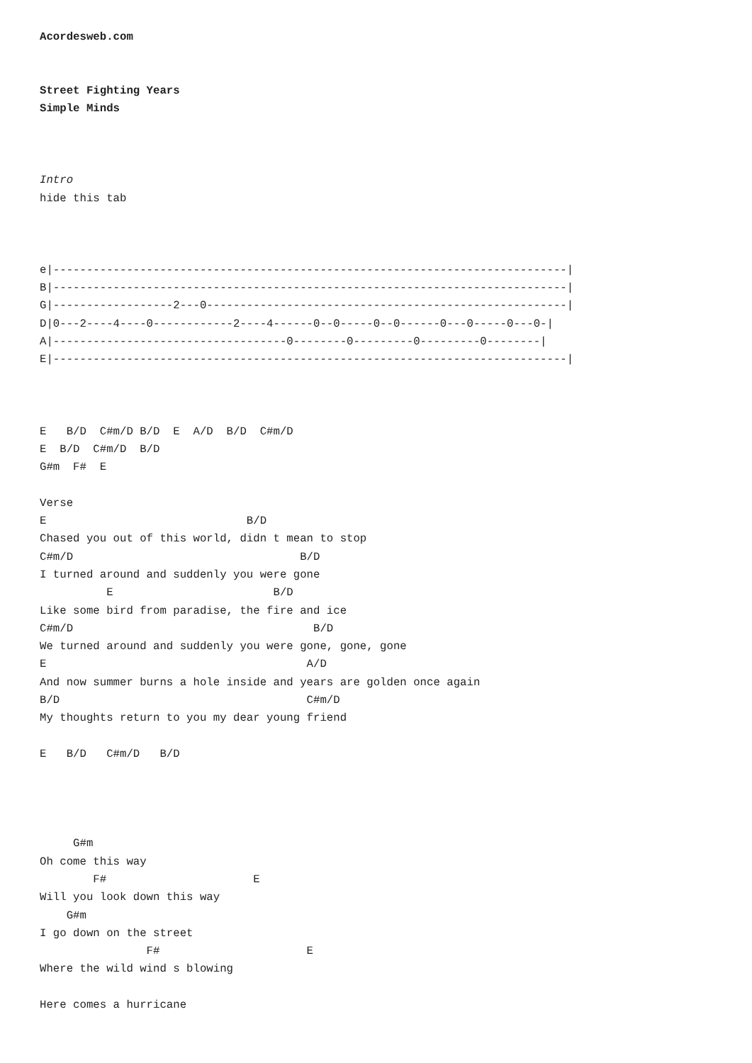Acordesweb.com


Street Fighting Years
Simple Minds



Intro
hide this tab



e|-----------------------------------------------------------------------------|
B|-----------------------------------------------------------------------------|
G|------------------2---0------------------------------------------------------|
D|0---2----4----0------------2----4------0--0-----0--0------0---0-----0---0-|
A|-----------------------------------0--------0---------0---------0--------|
E|-----------------------------------------------------------------------------|



E   B/D  C#m/D B/D  E  A/D  B/D  C#m/D
E  B/D  C#m/D  B/D
G#m  F#  E

Verse
E                              B/D
Chased you out of this world, didn t mean to stop
C#m/D                                  B/D
I turned around and suddenly you were gone
          E                        B/D
Like some bird from paradise, the fire and ice
C#m/D                                    B/D
We turned around and suddenly you were gone, gone, gone
E                                       A/D
And now summer burns a hole inside and years are golden once again
B/D                                     C#m/D
My thoughts return to you my dear young friend

E   B/D   C#m/D   B/D




     G#m
Oh come this way
        F#                      E
Will you look down this way
    G#m
I go down on the street
                F#                      E
Where the wild wind s blowing

Here comes a hurricane